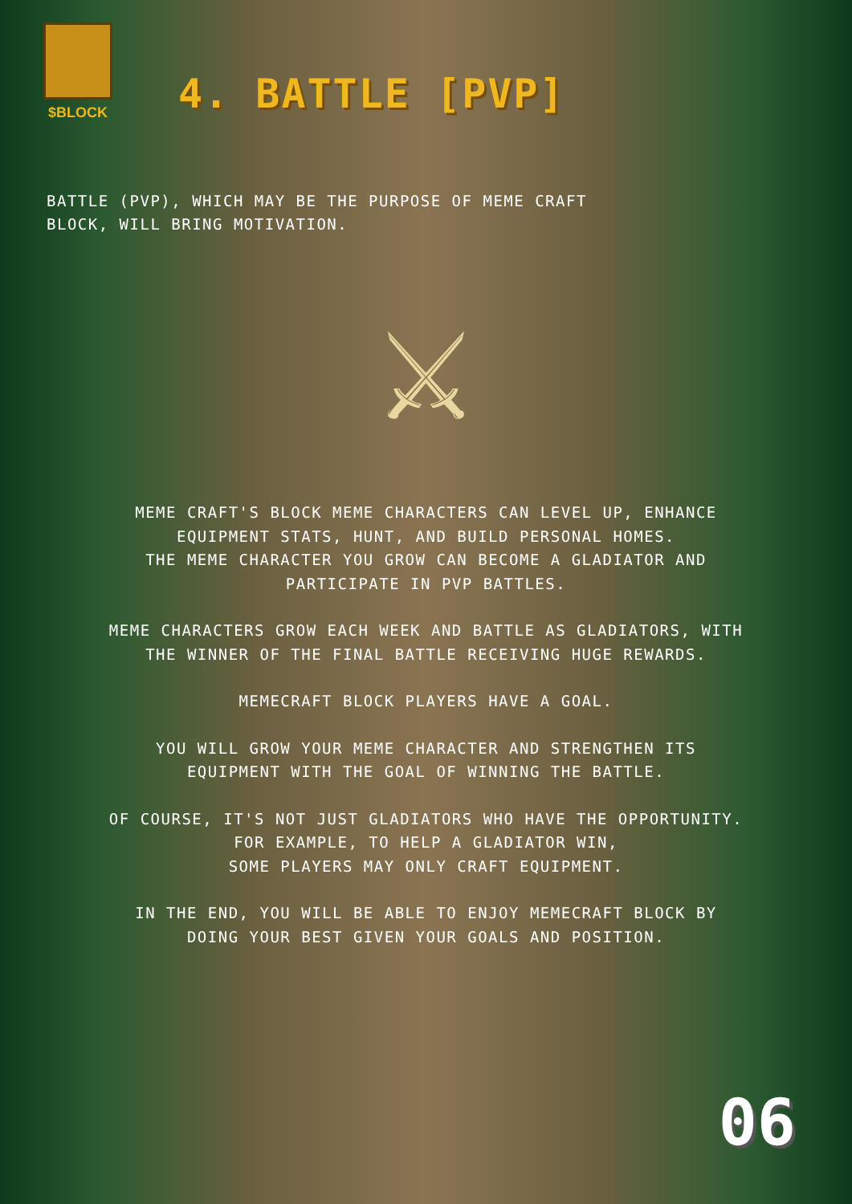$BLOCK
4. BATTLE [PVP]
BATTLE (PVP), WHICH MAY BE THE PURPOSE OF MEME CRAFT BLOCK, WILL BRING MOTIVATION.
⚔
MEME CRAFT'S BLOCK MEME CHARACTERS CAN LEVEL UP, ENHANCE EQUIPMENT STATS, HUNT, AND BUILD PERSONAL HOMES.
THE MEME CHARACTER YOU GROW CAN BECOME A GLADIATOR AND PARTICIPATE IN PVP BATTLES.
MEME CHARACTERS GROW EACH WEEK AND BATTLE AS GLADIATORS, WITH THE WINNER OF THE FINAL BATTLE RECEIVING HUGE REWARDS.
MEMECRAFT BLOCK PLAYERS HAVE A GOAL.
YOU WILL GROW YOUR MEME CHARACTER AND STRENGTHEN ITS EQUIPMENT WITH THE GOAL OF WINNING THE BATTLE.
OF COURSE, IT'S NOT JUST GLADIATORS WHO HAVE THE OPPORTUNITY.
FOR EXAMPLE, TO HELP A GLADIATOR WIN,
SOME PLAYERS MAY ONLY CRAFT EQUIPMENT.
IN THE END, YOU WILL BE ABLE TO ENJOY MEMECRAFT BLOCK BY DOING YOUR BEST GIVEN YOUR GOALS AND POSITION.
06